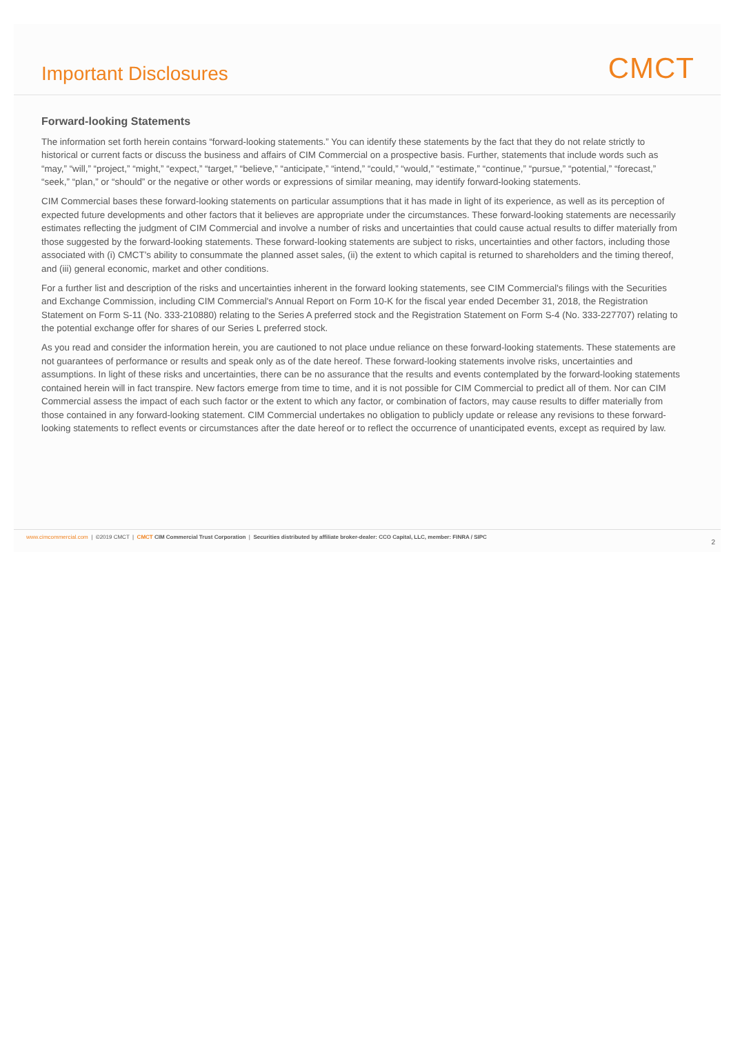Important Disclosures
CMCT
Forward-looking Statements
The information set forth herein contains “forward-looking statements.” You can identify these statements by the fact that they do not relate strictly to historical or current facts or discuss the business and affairs of CIM Commercial on a prospective basis. Further, statements that include words such as “may,” “will,” “project,” “might,” “expect,” “target,” “believe,” “anticipate,” “intend,” “could,” “would,” “estimate,” “continue,” “pursue,” “potential,” “forecast,” “seek,” “plan,” or “should” or the negative or other words or expressions of similar meaning, may identify forward-looking statements.
CIM Commercial bases these forward-looking statements on particular assumptions that it has made in light of its experience, as well as its perception of expected future developments and other factors that it believes are appropriate under the circumstances. These forward-looking statements are necessarily estimates reflecting the judgment of CIM Commercial and involve a number of risks and uncertainties that could cause actual results to differ materially from those suggested by the forward-looking statements. These forward-looking statements are subject to risks, uncertainties and other factors, including those associated with (i) CMCT’s ability to consummate the planned asset sales, (ii) the extent to which capital is returned to shareholders and the timing thereof, and (iii) general economic, market and other conditions.
For a further list and description of the risks and uncertainties inherent in the forward looking statements, see CIM Commercial's filings with the Securities and Exchange Commission, including CIM Commercial's Annual Report on Form 10-K for the fiscal year ended December 31, 2018, the Registration Statement on Form S-11 (No. 333-210880) relating to the Series A preferred stock and the Registration Statement on Form S-4 (No. 333-227707) relating to the potential exchange offer for shares of our Series L preferred stock.
As you read and consider the information herein, you are cautioned to not place undue reliance on these forward-looking statements. These statements are not guarantees of performance or results and speak only as of the date hereof. These forward-looking statements involve risks, uncertainties and assumptions. In light of these risks and uncertainties, there can be no assurance that the results and events contemplated by the forward-looking statements contained herein will in fact transpire. New factors emerge from time to time, and it is not possible for CIM Commercial to predict all of them. Nor can CIM Commercial assess the impact of each such factor or the extent to which any factor, or combination of factors, may cause results to differ materially from those contained in any forward-looking statement. CIM Commercial undertakes no obligation to publicly update or release any revisions to these forward-looking statements to reflect events or circumstances after the date hereof or to reflect the occurrence of unanticipated events, except as required by law.
www.cimcommercial.com | ©2019 CMCT | CMCT CIM Commercial Trust Corporation | Securities distributed by affiliate broker-dealer: CCO Capital, LLC, member: FINRA / SIPC 2